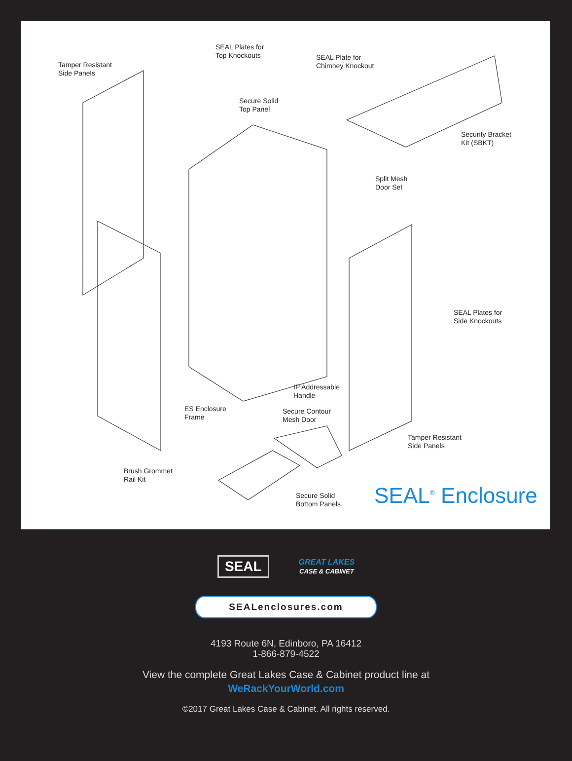SEAL Plates for
Top Knockouts
Tamper Resistant
Side Panels
SEAL Plate for
Chimney Knockout
Secure Solid
Top Panel
Security Bracket
Kit (SBKT)
Split Mesh
Door Set
SEAL Plates for
Side Knockouts
IP Addressable
Handle
ES Enclosure
Frame
Secure Contour
Mesh Door
Tamper Resistant
Side Panels
Brush Grommet
Rail Kit
Secure Solid
Bottom Panels
SEAL<sup>®</sup> Enclosure
SEAL GREAT LAKES
CASE & CABINET
SEALenclosures.com
4193 Route 6N, Edinboro, PA 16412
1-866-879-4522
View the complete Great Lakes Case & Cabinet product line at
WeRackYourWorld.com
©2017 Great Lakes Case & Cabinet. All rights reserved.